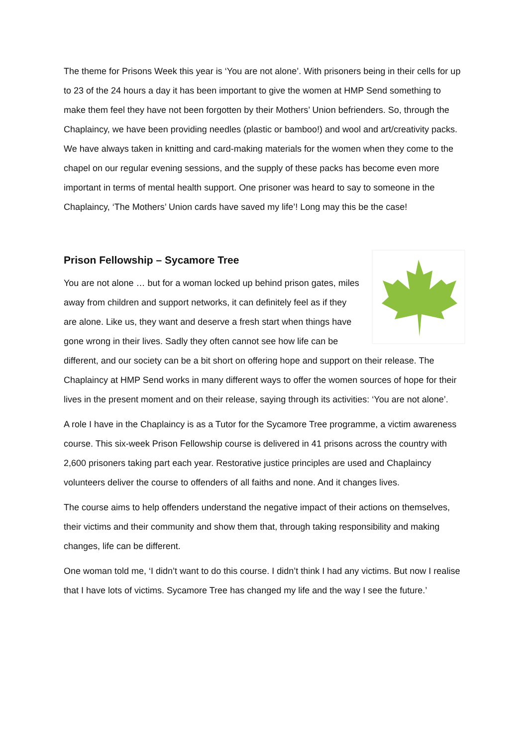The theme for Prisons Week this year is ‘You are not alone’. With prisoners being in their cells for up to 23 of the 24 hours a day it has been important to give the women at HMP Send something to make them feel they have not been forgotten by their Mothers’ Union befrienders. So, through the Chaplaincy, we have been providing needles (plastic or bamboo!) and wool and art/creativity packs. We have always taken in knitting and card-making materials for the women when they come to the chapel on our regular evening sessions, and the supply of these packs has become even more important in terms of mental health support. One prisoner was heard to say to someone in the Chaplaincy, ‘The Mothers’ Union cards have saved my life’! Long may this be the case!
Prison Fellowship – Sycamore Tree
You are not alone … but for a woman locked up behind prison gates, miles away from children and support networks, it can definitely feel as if they are alone. Like us, they want and deserve a fresh start when things have gone wrong in their lives. Sadly they often cannot see how life can be different, and our society can be a bit short on offering hope and support on their release. The Chaplaincy at HMP Send works in many different ways to offer the women sources of hope for their lives in the present moment and on their release, saying through its activities: ‘You are not alone’.
A role I have in the Chaplaincy is as a Tutor for the Sycamore Tree programme, a victim awareness course. This six-week Prison Fellowship course is delivered in 41 prisons across the country with 2,600 prisoners taking part each year. Restorative justice principles are used and Chaplaincy volunteers deliver the course to offenders of all faiths and none. And it changes lives.
The course aims to help offenders understand the negative impact of their actions on themselves, their victims and their community and show them that, through taking responsibility and making changes, life can be different.
One woman told me, ‘I didn’t want to do this course. I didn’t think I had any victims. But now I realise that I have lots of victims. Sycamore Tree has changed my life and the way I see the future.’